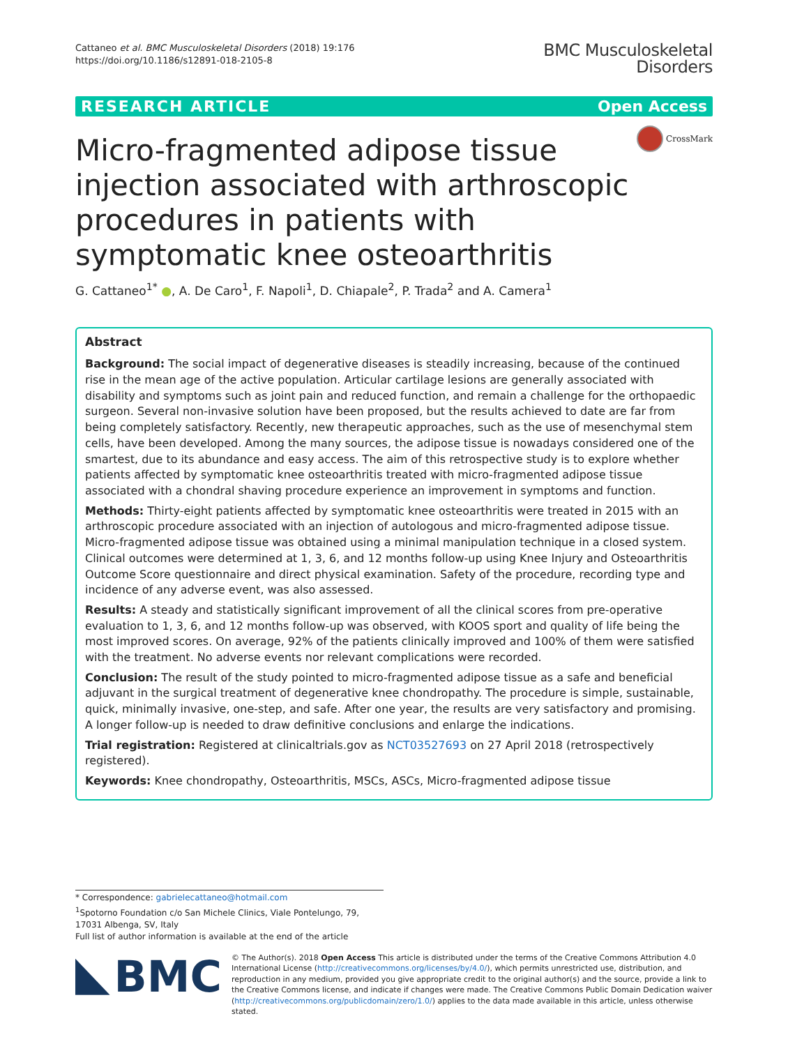Cattaneo et al. BMC Musculoskeletal Disorders (2018) 19:176
https://doi.org/10.1186/s12891-018-2105-8
BMC Musculoskeletal
Disorders
RESEARCH ARTICLE Open Access
Micro-fragmented adipose tissue injection associated with arthroscopic procedures in patients with symptomatic knee osteoarthritis
CrossMark
G. Cattaneo<sup>1*</sup> ●, A. De Caro<sup>1</sup>, F. Napoli<sup>1</sup>, D. Chiapale<sup>2</sup>, P. Trada<sup>2</sup> and A. Camera<sup>1</sup>
Abstract
Background: The social impact of degenerative diseases is steadily increasing, because of the continued rise in the mean age of the active population. Articular cartilage lesions are generally associated with disability and symptoms such as joint pain and reduced function, and remain a challenge for the orthopaedic surgeon. Several non-invasive solution have been proposed, but the results achieved to date are far from being completely satisfactory. Recently, new therapeutic approaches, such as the use of mesenchymal stem cells, have been developed. Among the many sources, the adipose tissue is nowadays considered one of the smartest, due to its abundance and easy access. The aim of this retrospective study is to explore whether patients affected by symptomatic knee osteoarthritis treated with micro-fragmented adipose tissue associated with a chondral shaving procedure experience an improvement in symptoms and function.
Methods: Thirty-eight patients affected by symptomatic knee osteoarthritis were treated in 2015 with an arthroscopic procedure associated with an injection of autologous and micro-fragmented adipose tissue. Micro-fragmented adipose tissue was obtained using a minimal manipulation technique in a closed system. Clinical outcomes were determined at 1, 3, 6, and 12 months follow-up using Knee Injury and Osteoarthritis Outcome Score questionnaire and direct physical examination. Safety of the procedure, recording type and incidence of any adverse event, was also assessed.
Results: A steady and statistically significant improvement of all the clinical scores from pre-operative evaluation to 1, 3, 6, and 12 months follow-up was observed, with KOOS sport and quality of life being the most improved scores. On average, 92% of the patients clinically improved and 100% of them were satisfied with the treatment. No adverse events nor relevant complications were recorded.
Conclusion: The result of the study pointed to micro-fragmented adipose tissue as a safe and beneficial adjuvant in the surgical treatment of degenerative knee chondropathy. The procedure is simple, sustainable, quick, minimally invasive, one-step, and safe. After one year, the results are very satisfactory and promising. A longer follow-up is needed to draw definitive conclusions and enlarge the indications.
Trial registration: Registered at clinicaltrials.gov as NCT03527693 on 27 April 2018 (retrospectively registered).
Keywords: Knee chondropathy, Osteoarthritis, MSCs, ASCs, Micro-fragmented adipose tissue
* Correspondence: gabrielecattaneo@hotmail.com
<sup>1</sup> Spotorno Foundation c/o San Michele Clinics, Viale Pontelungo, 79, 17031 Albenga, SV, Italy
Full list of author information is available at the end of the article
BMC
© The Author(s). 2018 Open Access This article is distributed under the terms of the Creative Commons Attribution 4.0 International License (http://creativecommons.org/licenses/by/4.0/), which permits unrestricted use, distribution, and reproduction in any medium, provided you give appropriate credit to the original author(s) and the source, provide a link to the Creative Commons license, and indicate if changes were made. The Creative Commons Public Domain Dedication waiver (http://creativecommons.org/publicdomain/zero/1.0/) applies to the data made available in this article, unless otherwise stated.